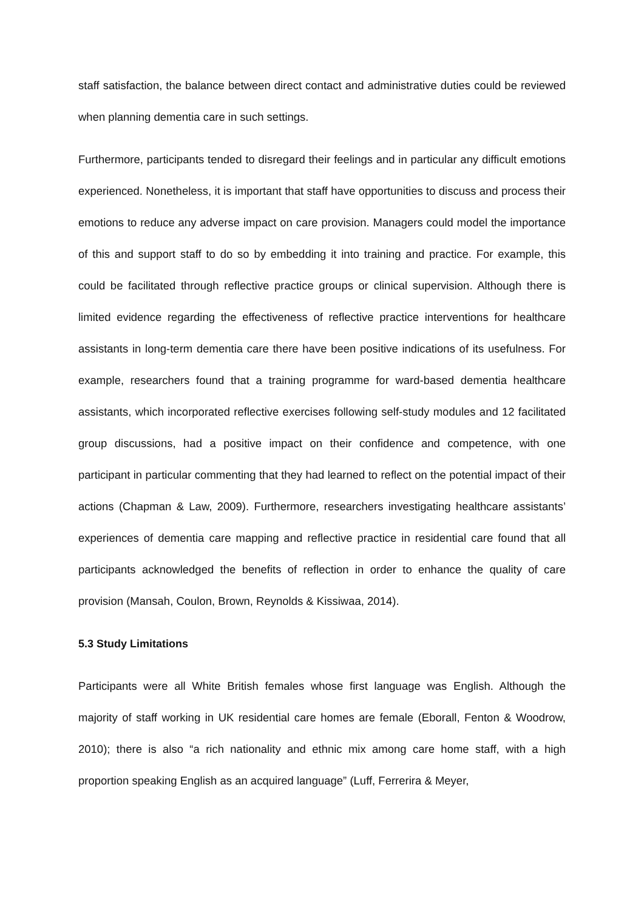staff satisfaction, the balance between direct contact and administrative duties could be reviewed when planning dementia care in such settings.
Furthermore, participants tended to disregard their feelings and in particular any difficult emotions experienced. Nonetheless, it is important that staff have opportunities to discuss and process their emotions to reduce any adverse impact on care provision. Managers could model the importance of this and support staff to do so by embedding it into training and practice. For example, this could be facilitated through reflective practice groups or clinical supervision. Although there is limited evidence regarding the effectiveness of reflective practice interventions for healthcare assistants in long-term dementia care there have been positive indications of its usefulness. For example, researchers found that a training programme for ward-based dementia healthcare assistants, which incorporated reflective exercises following self-study modules and 12 facilitated group discussions, had a positive impact on their confidence and competence, with one participant in particular commenting that they had learned to reflect on the potential impact of their actions (Chapman & Law, 2009). Furthermore, researchers investigating healthcare assistants’ experiences of dementia care mapping and reflective practice in residential care found that all participants acknowledged the benefits of reflection in order to enhance the quality of care provision (Mansah, Coulon, Brown, Reynolds & Kissiwaa, 2014).
5.3 Study Limitations
Participants were all White British females whose first language was English. Although the majority of staff working in UK residential care homes are female (Eborall, Fenton & Woodrow, 2010); there is also “a rich nationality and ethnic mix among care home staff, with a high proportion speaking English as an acquired language” (Luff, Ferrerira & Meyer,